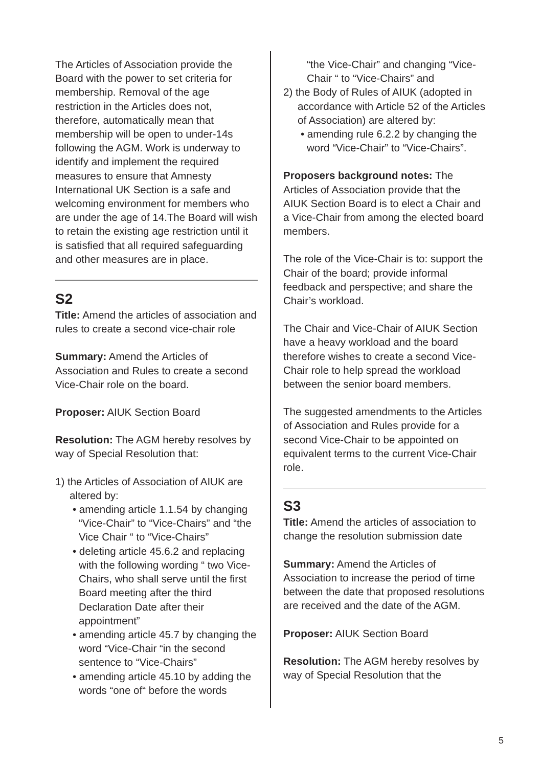The Articles of Association provide the Board with the power to set criteria for membership. Removal of the age restriction in the Articles does not, therefore, automatically mean that membership will be open to under-14s following the AGM. Work is underway to identify and implement the required measures to ensure that Amnesty International UK Section is a safe and welcoming environment for members who are under the age of 14.The Board will wish to retain the existing age restriction until it is satisfied that all required safeguarding and other measures are in place.
S2
Title: Amend the articles of association and rules to create a second vice-chair role
Summary: Amend the Articles of Association and Rules to create a second Vice-Chair role on the board.
Proposer: AIUK Section Board
Resolution: The AGM hereby resolves by way of Special Resolution that:
1) the Articles of Association of AIUK are altered by:
• amending article 1.1.54 by changing “Vice-Chair” to “Vice-Chairs” and “the Vice Chair “ to “Vice-Chairs”
• deleting article 45.6.2 and replacing with the following wording “ two Vice-Chairs, who shall serve until the first Board meeting after the third Declaration Date after their appointment”
• amending article 45.7 by changing the word “Vice-Chair “in the second sentence to “Vice-Chairs”
• amending article 45.10 by adding the words “one of“ before the words
“the Vice-Chair” and changing “Vice-Chair “ to “Vice-Chairs” and
2) the Body of Rules of AIUK (adopted in accordance with Article 52 of the Articles of Association) are altered by:
• amending rule 6.2.2 by changing the word “Vice-Chair” to “Vice-Chairs”.
Proposers background notes: The Articles of Association provide that the AIUK Section Board is to elect a Chair and a Vice-Chair from among the elected board members.
The role of the Vice-Chair is to: support the Chair of the board; provide informal feedback and perspective; and share the Chair’s workload.
The Chair and Vice-Chair of AIUK Section have a heavy workload and the board therefore wishes to create a second Vice-Chair role to help spread the workload between the senior board members.
The suggested amendments to the Articles of Association and Rules provide for a second Vice-Chair to be appointed on equivalent terms to the current Vice-Chair role.
S3
Title: Amend the articles of association to change the resolution submission date
Summary: Amend the Articles of Association to increase the period of time between the date that proposed resolutions are received and the date of the AGM.
Proposer: AIUK Section Board
Resolution: The AGM hereby resolves by way of Special Resolution that the
5